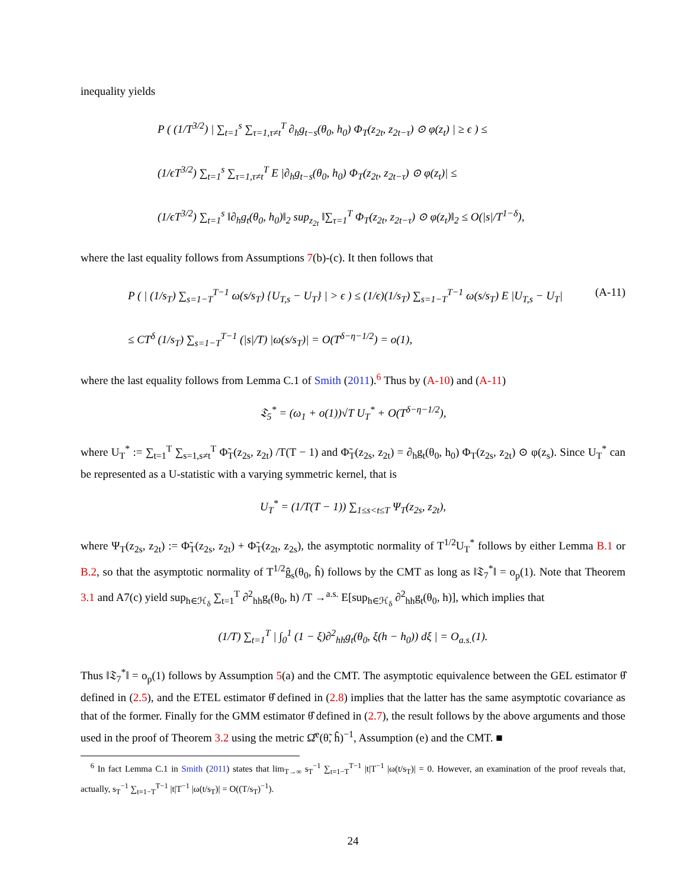inequality yields
P ( (1/T<sup>3/2</sup>) | ∑<sub>t=1</sub><sup>s</sup> ∑<sub>τ=1,τ≠t</sub><sup>T</sup> ∂<sub>h</sub>g<sub>t−s</sub>(θ<sub>0</sub>, h<sub>0</sub>) Φ<sub>T</sub>(z<sub>2t</sub>, z<sub>2t−τ</sub>) ⊙ φ(z<sub>t</sub>) | ≥ ϵ ) ≤
(1/ϵT<sup>3/2</sup>) ∑<sub>t=1</sub><sup>s</sup> ∑<sub>τ=1,τ≠t</sub><sup>T</sup> E |∂<sub>h</sub>g<sub>t−s</sub>(θ<sub>0</sub>, h<sub>0</sub>) Φ<sub>T</sub>(z<sub>2t</sub>, z<sub>2t−τ</sub>) ⊙ φ(z<sub>t</sub>)| ≤
(1/ϵT<sup>3/2</sup>) ∑<sub>t=1</sub><sup>s</sup> ‖∂<sub>h</sub>g<sub>t</sub>(θ<sub>0</sub>, h<sub>0</sub>)‖<sub>2</sub> sup<sub>z<sub>2t</sub></sub> ‖∑<sub>τ=1</sub><sup>T</sup> Φ<sub>T</sub>(z<sub>2t</sub>, z<sub>2t−τ</sub>) ⊙ φ(z<sub>t</sub>)‖<sub>2</sub> ≤ O(|s|/T<sup>1−δ</sup>),
where the last equality follows from Assumptions 7(b)-(c). It then follows that
P ( | (1/s<sub>T</sub>) ∑<sub>s=1−T</sub><sup>T−1</sup> ω(s/s<sub>T</sub>) {U<sub>T,s</sub> − U<sub>T</sub>} | > ϵ ) ≤ (1/ϵ)(1/s<sub>T</sub>) ∑<sub>s=1−T</sub><sup>T−1</sup> ω(s/s<sub>T</sub>) E |U<sub>T,s</sub> − U<sub>T</sub>| (A-11)
≤ CT<sup>δ</sup> (1/s<sub>T</sub>) ∑<sub>s=1−T</sub><sup>T−1</sup> (|s|/T) |ω(s/s<sub>T</sub>)| = O(T<sup>δ−η−1/2</sup>) = o(1),
where the last equality follows from Lemma C.1 of Smith (2011).<sup>6</sup> Thus by (A-10) and (A-11)
𝔗<sub>5</sub><sup>*</sup> = (ω<sub>1</sub> + o(1))√T U<sub>T</sub><sup>*</sup> + O(T<sup>δ−η−1/2</sup>),
where U<sub>T</sub><sup>*</sup> := ∑<sub>t=1</sub><sup>T</sup> ∑<sub>s=1,s≠t</sub><sup>T</sup> Φ̃<sub>T</sub>(z<sub>2s</sub>, z<sub>2t</sub>) /T(T − 1) and Φ̃<sub>T</sub>(z<sub>2s</sub>, z<sub>2t</sub>) = ∂<sub>h</sub>g<sub>t</sub>(θ<sub>0</sub>, h<sub>0</sub>) Φ<sub>T</sub>(z<sub>2s</sub>, z<sub>2t</sub>) ⊙ φ(z<sub>s</sub>). Since U<sub>T</sub><sup>*</sup> can be represented as a U-statistic with a varying symmetric kernel, that is
U<sub>T</sub><sup>*</sup> = (1/T(T − 1)) ∑<sub>1≤s<t≤T</sub> Ψ<sub>T</sub>(z<sub>2s</sub>, z<sub>2t</sub>),
where Ψ<sub>T</sub>(z<sub>2s</sub>, z<sub>2t</sub>) := Φ̃<sub>T</sub>(z<sub>2s</sub>, z<sub>2t</sub>) + Φ̃<sub>T</sub>(z<sub>2t</sub>, z<sub>2s</sub>), the asymptotic normality of T<sup>1/2</sup>U<sub>T</sub><sup>*</sup> follows by either Lemma B.1 or B.2, so that the asymptotic normality of T<sup>1/2</sup>ĝ<sub>s</sub>(θ<sub>0</sub>, ĥ) follows by the CMT as long as ‖𝔗<sub>7</sub><sup>*</sup>‖ = o<sub>p</sub>(1). Note that Theorem 3.1 and A7(c) yield sup<sub>h∈ℋ<sub>δ</sub></sub> ∑<sub>t=1</sub><sup>T</sup> ∂<sup>2</sup><sub>hh</sub>g<sub>t</sub>(θ<sub>0</sub>, h) /T →<sup>a.s.</sup> E[sup<sub>h∈ℋ<sub>δ</sub></sub> ∂<sup>2</sup><sub>hh</sub>g<sub>t</sub>(θ<sub>0</sub>, h)], which implies that
(1/T) ∑<sub>t=1</sub><sup>T</sup> | ∫<sub>0</sub><sup>1</sup> (1 − ξ)∂<sup>2</sup><sub>hh</sub>g<sub>t</sub>(θ<sub>0</sub>, ξ(h − h<sub>0</sub>)) dξ | = O<sub>a.s.</sub>(1).
Thus ‖𝔗<sub>7</sub><sup>*</sup>‖ = o<sub>p</sub>(1) follows by Assumption 5(a) and the CMT. The asymptotic equivalence between the GEL estimator θ̂ defined in (2.5), and the ETEL estimator θ̂ defined in (2.8) implies that the latter has the same asymptotic covariance as that of the former. Finally for the GMM estimator θ̂ defined in (2.7), the result follows by the above arguments and those used in the proof of Theorem 3.2 using the metric Ω̂<sup>e</sup>(θ̃, ĥ)<sup>−1</sup>, Assumption (e) and the CMT. ■
<sup>6</sup> In fact Lemma C.1 in Smith (2011) states that lim<sub>T→∞</sub> s<sub>T</sub><sup>−1</sup> ∑<sub>t=1−T</sub><sup>T−1</sup> |t|T<sup>−1</sup> |ω(t/s<sub>T</sub>)| = 0. However, an examination of the proof reveals that, actually, s<sub>T</sub><sup>−1</sup> ∑<sub>t=1−T</sub><sup>T−1</sup> |t|T<sup>−1</sup> |ω(t/s<sub>T</sub>)| = O((T/s<sub>T</sub>)<sup>−1</sup>).
24